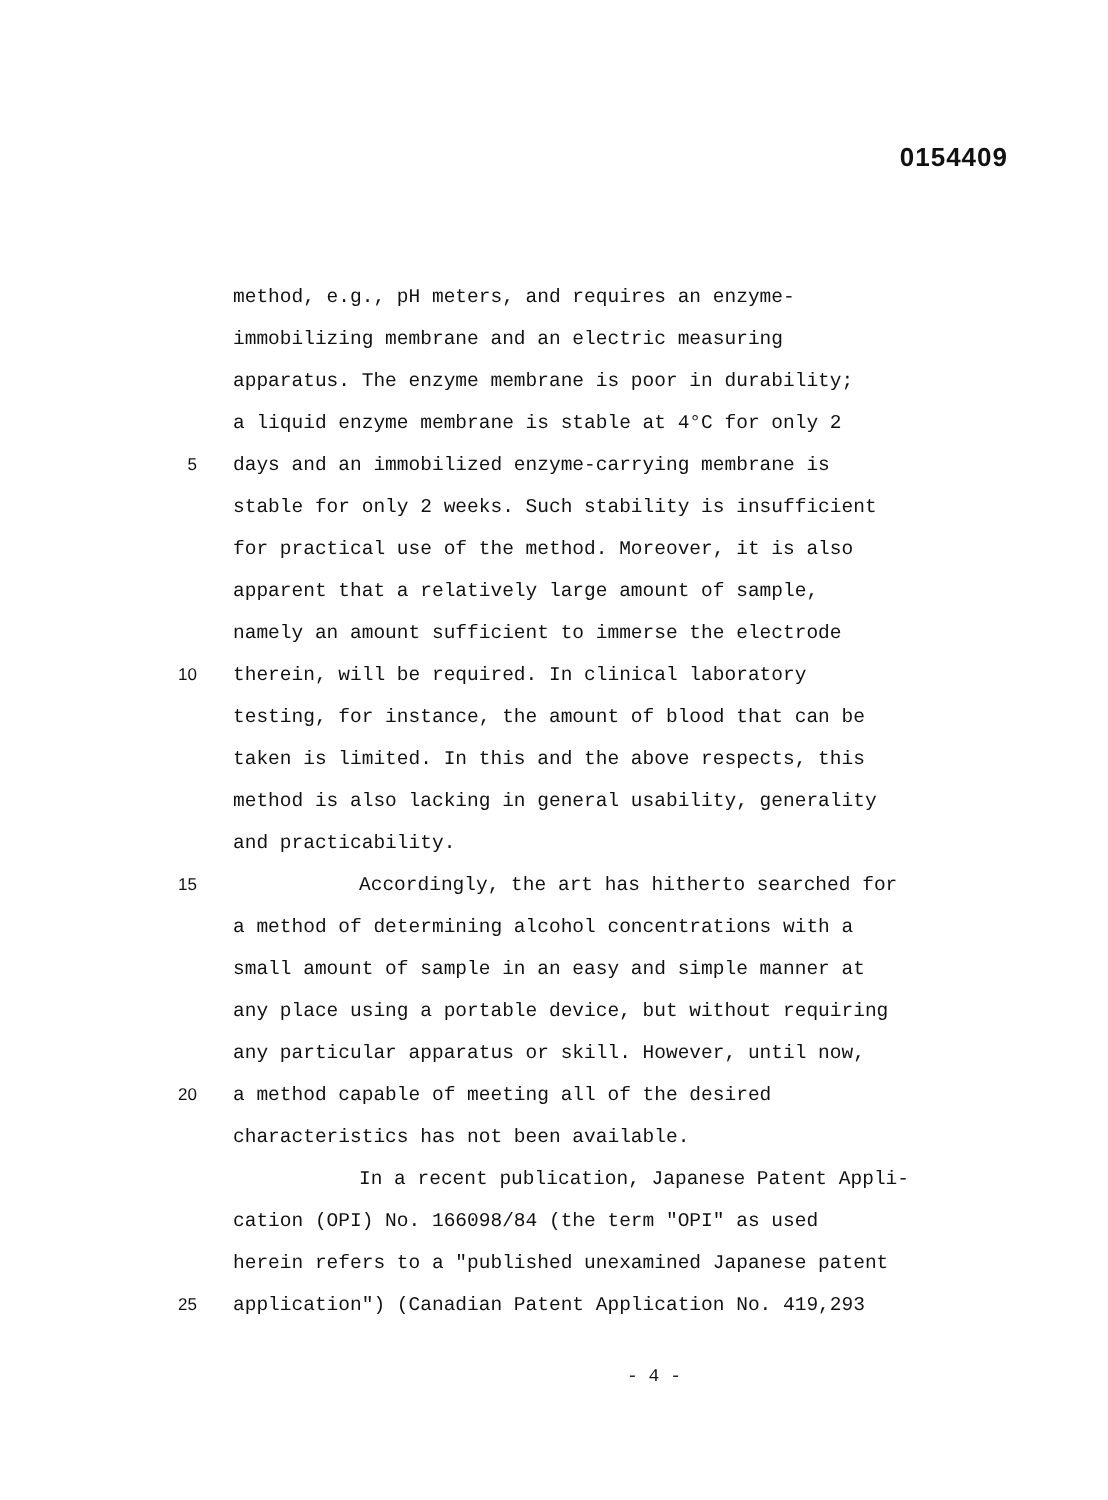0154409
method, e.g., pH meters, and requires an enzyme-
immobilizing membrane and an electric measuring
apparatus. The enzyme membrane is poor in durability;
a liquid enzyme membrane is stable at 4°C for only 2
5 days and an immobilized enzyme-carrying membrane is
stable for only 2 weeks. Such stability is insufficient
for practical use of the method. Moreover, it is also
apparent that a relatively large amount of sample,
namely an amount sufficient to immerse the electrode
10 therein, will be required. In clinical laboratory
testing, for instance, the amount of blood that can be
taken is limited. In this and the above respects, this
method is also lacking in general usability, generality
and practicability.
15 Accordingly, the art has hitherto searched for
a method of determining alcohol concentrations with a
small amount of sample in an easy and simple manner at
any place using a portable device, but without requiring
any particular apparatus or skill. However, until now,
20 a method capable of meeting all of the desired
characteristics has not been available.
In a recent publication, Japanese Patent Appli-
cation (OPI) No. 166098/84 (the term "OPI" as used
herein refers to a "published unexamined Japanese patent
25 application") (Canadian Patent Application No. 419,293
- 4 -